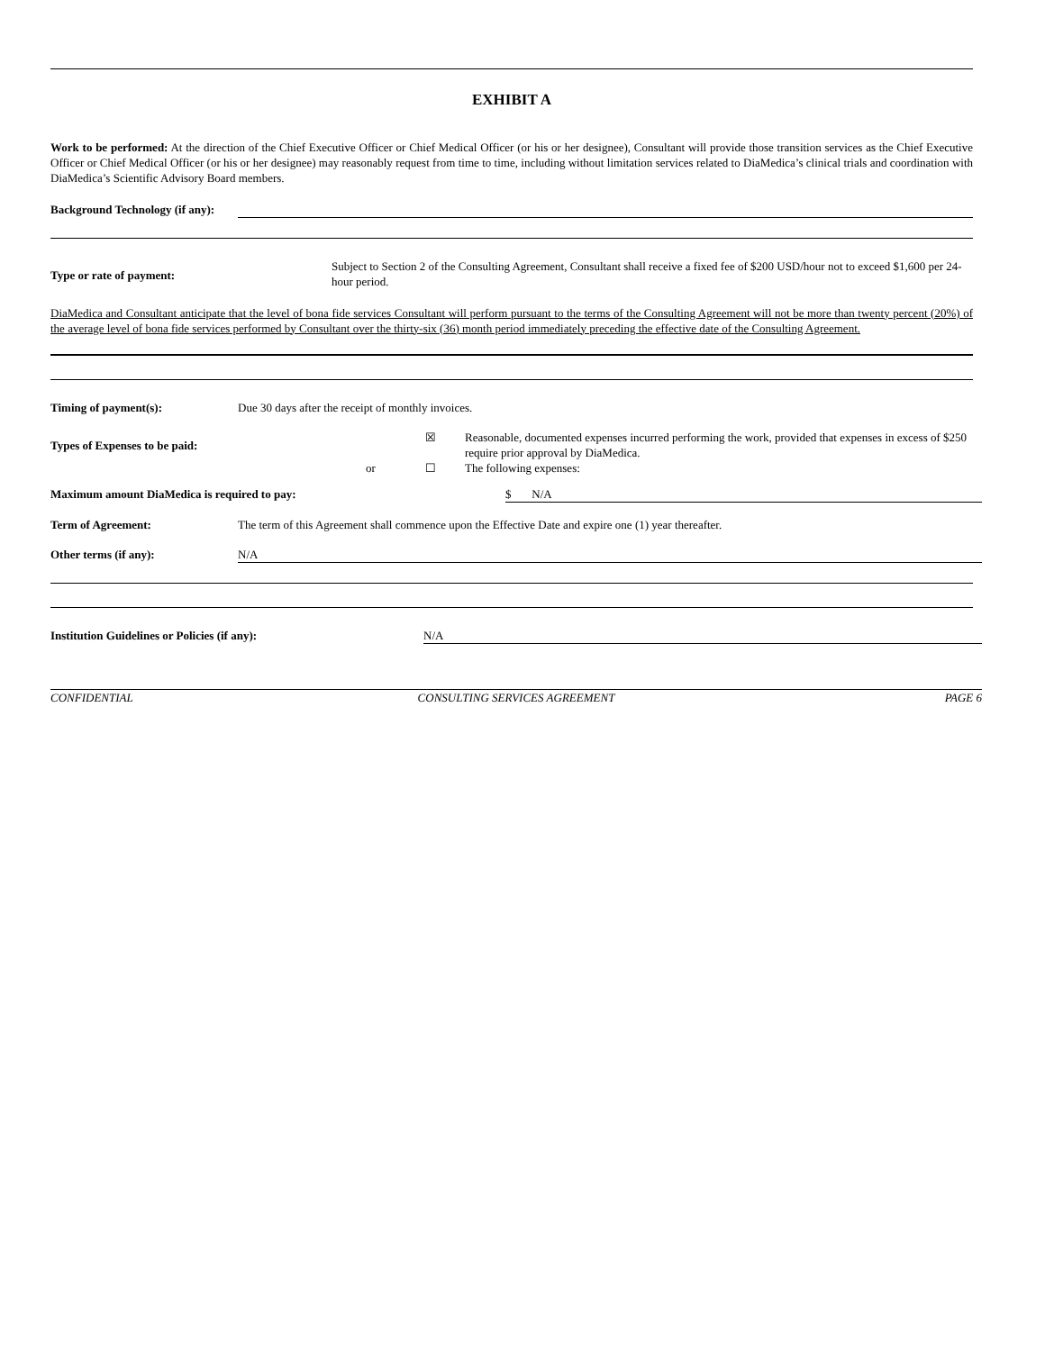EXHIBIT A
Work to be performed: At the direction of the Chief Executive Officer or Chief Medical Officer (or his or her designee), Consultant will provide those transition services as the Chief Executive Officer or Chief Medical Officer (or his or her designee) may reasonably request from time to time, including without limitation services related to DiaMedica’s clinical trials and coordination with DiaMedica’s Scientific Advisory Board members.
| Background Technology (if any): | |
| Type or rate of payment: | Subject to Section 2 of the Consulting Agreement, Consultant shall receive a fixed fee of $200 USD/hour not to exceed $1,600 per 24-hour period. |
DiaMedica and Consultant anticipate that the level of bona fide services Consultant will perform pursuant to the terms of the Consulting Agreement will not be more than twenty percent (20%) of the average level of bona fide services performed by Consultant over the thirty-six (36) month period immediately preceding the effective date of the Consulting Agreement.
| Timing of payment(s): | Due 30 days after the receipt of monthly invoices. |
| Types of Expenses to be paid: | | ☒ | Reasonable, documented expenses incurred performing the work, provided that expenses in excess of $250 require prior approval by DiaMedica. |
| | or | ☐ | The following expenses: |
| Maximum amount DiaMedica is required to pay: | $ N/A |
| Term of Agreement: | The term of this Agreement shall commence upon the Effective Date and expire one (1) year thereafter. |
| Other terms (if any): | N/A |
| Institution Guidelines or Policies (if any): | N/A |
| CONFIDENTIAL | CONSULTING SERVICES AGREEMENT | PAGE 6 |